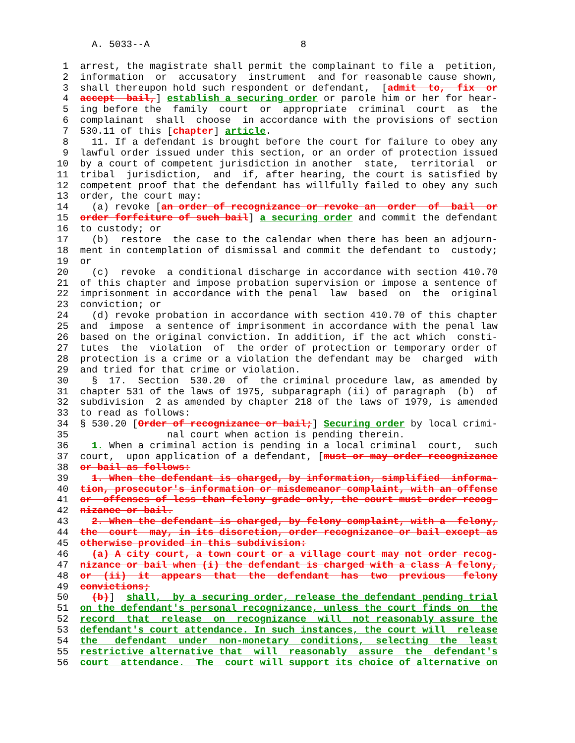A. 5033--A 8
1 arrest, the magistrate shall permit the complainant to file a petition,
2 information or accusatory instrument and for reasonable cause shown,
3 shall thereupon hold such respondent or defendant, [admit to, fix or
4 accept bail,] establish a securing order or parole him or her for hear-
5 ing before the family court or appropriate criminal court as the
6 complainant shall choose in accordance with the provisions of section
7 530.11 of this [chapter] article.
8 11. If a defendant is brought before the court for failure to obey any
9 lawful order issued under this section, or an order of protection issued
10 by a court of competent jurisdiction in another state, territorial or
11 tribal jurisdiction, and if, after hearing, the court is satisfied by
12 competent proof that the defendant has willfully failed to obey any such
13 order, the court may:
14 (a) revoke [an order of recognizance or revoke an order of bail or
15 order forfeiture of such bail] a securing order and commit the defendant
16 to custody; or
17 (b) restore the case to the calendar when there has been an adjourn-
18 ment in contemplation of dismissal and commit the defendant to custody;
19 or
20 (c) revoke a conditional discharge in accordance with section 410.70
21 of this chapter and impose probation supervision or impose a sentence of
22 imprisonment in accordance with the penal law based on the original
23 conviction; or
24 (d) revoke probation in accordance with section 410.70 of this chapter
25 and impose a sentence of imprisonment in accordance with the penal law
26 based on the original conviction. In addition, if the act which consti-
27 tutes the violation of the order of protection or temporary order of
28 protection is a crime or a violation the defendant may be charged with
29 and tried for that crime or violation.
30 § 17. Section 530.20 of the criminal procedure law, as amended by
31 chapter 531 of the laws of 1975, subparagraph (ii) of paragraph (b) of
32 subdivision 2 as amended by chapter 218 of the laws of 1979, is amended
33 to read as follows:
34 § 530.20 [Order of recognizance or bail;] Securing order by local crimi-
35 nal court when action is pending therein.
36 1. When a criminal action is pending in a local criminal court, such
37 court, upon application of a defendant, [must or may order recognizance
38 or bail as follows:
39 1. When the defendant is charged, by information, simplified informa-
40 tion, prosecutor's information or misdemeanor complaint, with an offense
41 or offenses of less than felony grade only, the court must order recog-
42 nizance or bail.
43 2. When the defendant is charged, by felony complaint, with a felony,
44 the court may, in its discretion, order recognizance or bail except as
45 otherwise provided in this subdivision:
46 (a) A city court, a town court or a village court may not order recog-
47 nizance or bail when (i) the defendant is charged with a class A felony,
48 or (ii) it appears that the defendant has two previous felony
49 convictions;
50 (b)] shall, by a securing order, release the defendant pending trial
51 on the defendant's personal recognizance, unless the court finds on the
52 record that release on recognizance will not reasonably assure the
53 defendant's court attendance. In such instances, the court will release
54 the defendant under non-monetary conditions, selecting the least
55 restrictive alternative that will reasonably assure the defendant's
56 court attendance. The court will support its choice of alternative on